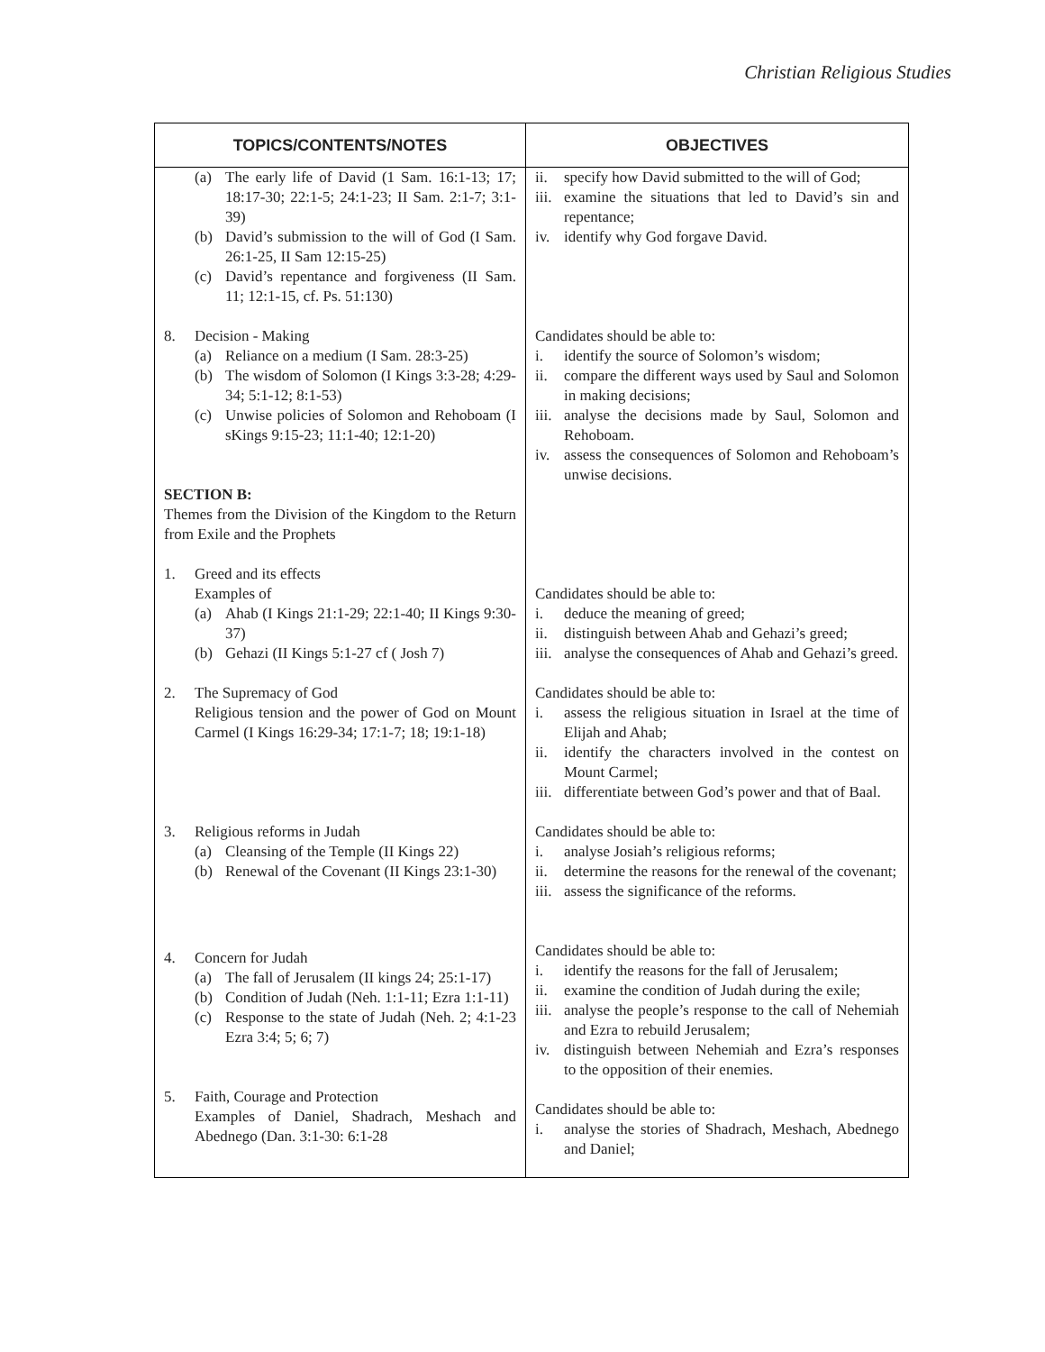Christian Religious Studies
| TOPICS/CONTENTS/NOTES | OBJECTIVES |
| --- | --- |
| (a) The early life of David (1 Sam. 16:1-13; 17; 18:17-30; 22:1-5; 24:1-23; II Sam. 2:1-7; 3:1-39) (b) David’s submission to the will of God (I Sam. 26:1-25, II Sam 12:15-25) (c) David’s repentance and forgiveness (II Sam. 11; 12:1-15, cf. Ps. 51:130) 8. Decision - Making (a) Reliance on a medium (I Sam. 28:3-25) (b) The wisdom of Solomon (I Kings 3:3-28; 4:29-34; 5:1-12; 8:1-53) (c) Unwise policies of Solomon and Rehoboam (I sKings 9:15-23; 11:1-40; 12:1-20) SECTION B: Themes from the Division of the Kingdom to the Return from Exile and the Prophets 1. Greed and its effects Examples of (a) Ahab (I Kings 21:1-29; 22:1-40; II Kings 9:30-37) (b) Gehazi (II Kings 5:1-27 cf ( Josh 7) 2. The Supremacy of God Religious tension and the power of God on Mount Carmel (I Kings 16:29-34; 17:1-7; 18; 19:1-18) 3. Religious reforms in Judah (a) Cleansing of the Temple (II Kings 22) (b) Renewal of the Covenant (II Kings 23:1-30) 4. Concern for Judah (a) The fall of Jerusalem (II kings 24; 25:1-17) (b) Condition of Judah (Neh. 1:1-11; Ezra 1:1-11) (c) Response to the state of Judah (Neh. 2; 4:1-23 Ezra 3:4; 5; 6; 7) 5. Faith, Courage and Protection Examples of Daniel, Shadrach, Meshach and Abednego (Dan. 3:1-30: 6:1-28 | ii. specify how David submitted to the will of God; iii. examine the situations that led to David’s sin and repentance; iv. identify why God forgave David. Candidates should be able to: i. identify the source of Solomon’s wisdom; ii. compare the different ways used by Saul and Solomon in making decisions; iii. analyse the decisions made by Saul, Solomon and Rehoboam. iv. assess the consequences of Solomon and Rehoboam’s unwise decisions. Candidates should be able to: i. deduce the meaning of greed; ii. distinguish between Ahab and Gehazi’s greed; iii. analyse the consequences of Ahab and Gehazi’s greed. Candidates should be able to: i. assess the religious situation in Israel at the time of Elijah and Ahab; ii. identify the characters involved in the contest on Mount Carmel; iii. differentiate between God’s power and that of Baal. Candidates should be able to: i. analyse Josiah’s religious reforms; ii. determine the reasons for the renewal of the covenant; iii. assess the significance of the reforms. Candidates should be able to: i. identify the reasons for the fall of Jerusalem; ii. examine the condition of Judah during the exile; iii. analyse the people’s response to the call of Nehemiah and Ezra to rebuild Jerusalem; iv. distinguish between Nehemiah and Ezra’s responses to the opposition of their enemies. Candidates should be able to: i. analyse the stories of Shadrach, Meshach, Abednego and Daniel; |